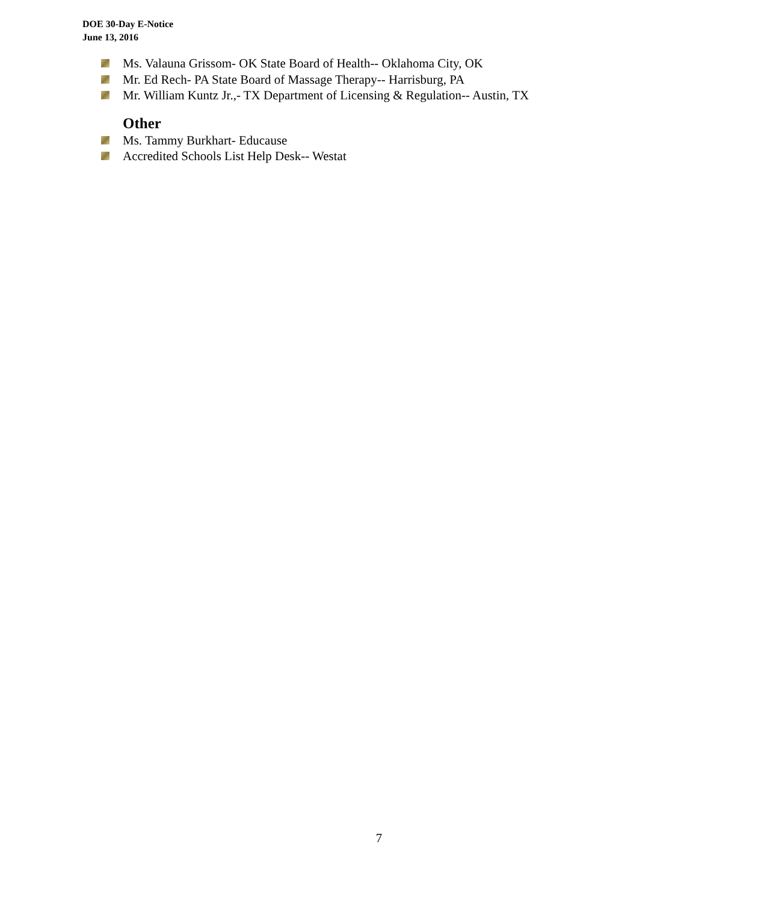DOE 30-Day E-Notice
June 13, 2016
Ms. Valauna Grissom- OK State Board of Health-- Oklahoma City, OK
Mr. Ed Rech- PA State Board of Massage Therapy-- Harrisburg, PA
Mr. William Kuntz Jr.,- TX Department of Licensing & Regulation-- Austin, TX
Other
Ms. Tammy Burkhart- Educause
Accredited Schools List Help Desk-- Westat
7